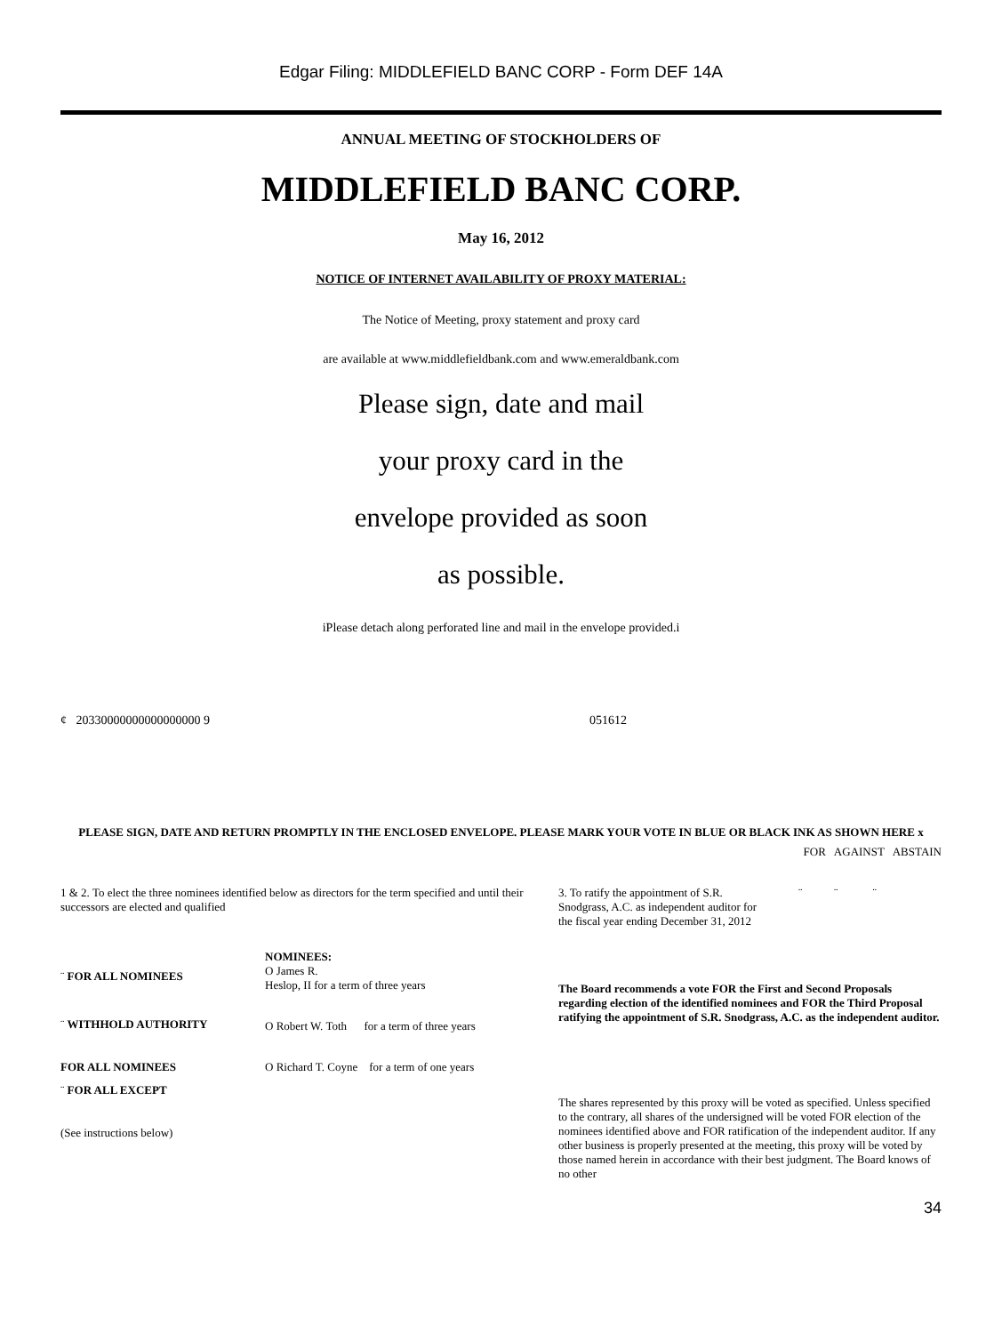Edgar Filing: MIDDLEFIELD BANC CORP - Form DEF 14A
ANNUAL MEETING OF STOCKHOLDERS OF
MIDDLEFIELD BANC CORP.
May 16, 2012
NOTICE OF INTERNET AVAILABILITY OF PROXY MATERIAL:
The Notice of Meeting, proxy statement and proxy card
are available at www.middlefieldbank.com and www.emeraldbank.com
Please sign, date and mail
your proxy card in the
envelope provided as soon
as possible.
iPlease detach along perforated line and mail in the envelope provided.i
¢ 20330000000000000000 9 051612
PLEASE SIGN, DATE AND RETURN PROMPTLY IN THE ENCLOSED ENVELOPE. PLEASE MARK YOUR VOTE IN BLUE OR BLACK INK AS SHOWN HERE x
FOR AGAINST ABSTAIN
1 & 2. To elect the three nominees identified below as directors for the term specified and until their successors are elected and qualified
¨ FOR ALL NOMINEES
¨ WITHHOLD AUTHORITY
FOR ALL NOMINEES
¨ FOR ALL EXCEPT
(See instructions below)
NOMINEES:
O James R.
Heslop, II for a term of three years
O Robert W. Toth for a term of three years
O Richard T. Coyne for a term of one years
3. To ratify the appointment of S.R. Snodgrass, A.C. as independent auditor for the fiscal year ending December 31, 2012
¨ ¨ ¨
The Board recommends a vote FOR the First and Second Proposals regarding election of the identified nominees and FOR the Third Proposal ratifying the appointment of S.R. Snodgrass, A.C. as the independent auditor.
The shares represented by this proxy will be voted as specified. Unless specified to the contrary, all shares of the undersigned will be voted FOR election of the nominees identified above and FOR ratification of the independent auditor. If any other business is properly presented at the meeting, this proxy will be voted by those named herein in accordance with their best judgment. The Board knows of no other
34